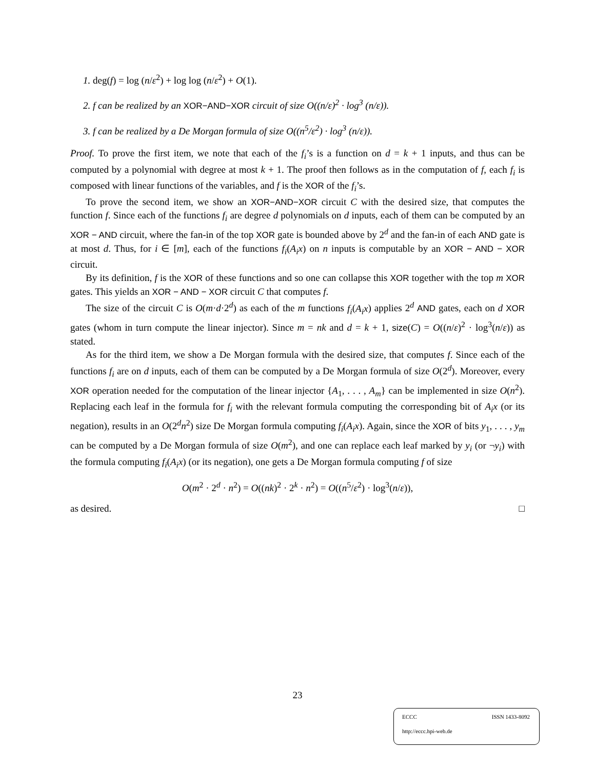1. deg(f) = log (n/ε<sup>2</sup>) + log log (n/ε<sup>2</sup>) + O(1).
2. f can be realized by an XOR−AND−XOR circuit of size O((n/ε)<sup>2</sup> · log<sup>3</sup> (n/ε)).
3. f can be realized by a De Morgan formula of size O((n<sup>5</sup>/ε<sup>2</sup>) · log<sup>3</sup> (n/ε)).
Proof. To prove the first item, we note that each of the f<sub>i</sub>’s is a function on d = k + 1 inputs, and thus can be computed by a polynomial with degree at most k + 1. The proof then follows as in the computation of f, each f<sub>i</sub> is composed with linear functions of the variables, and f is the XOR of the f<sub>i</sub>’s.
To prove the second item, we show an XOR−AND−XOR circuit C with the desired size, that computes the function f. Since each of the functions f<sub>i</sub> are degree d polynomials on d inputs, each of them can be computed by an XOR − AND circuit, where the fan-in of the top XOR gate is bounded above by 2<sup>d</sup> and the fan-in of each AND gate is at most d. Thus, for i ∈ [m], each of the functions f<sub>i</sub>(A<sub>i</sub>x) on n inputs is computable by an XOR − AND − XOR circuit.
By its definition, f is the XOR of these functions and so one can collapse this XOR together with the top m XOR gates. This yields an XOR − AND − XOR circuit C that computes f.
The size of the circuit C is O(m·d·2<sup>d</sup>) as each of the m functions f<sub>i</sub>(A<sub>i</sub>x) applies 2<sup>d</sup> AND gates, each on d XOR gates (whom in turn compute the linear injector). Since m = nk and d = k + 1, size(C) = O((n/ε)<sup>2</sup> · log<sup>3</sup>(n/ε)) as stated.
As for the third item, we show a De Morgan formula with the desired size, that computes f. Since each of the functions f<sub>i</sub> are on d inputs, each of them can be computed by a De Morgan formula of size O(2<sup>d</sup>). Moreover, every XOR operation needed for the computation of the linear injector {A<sub>1</sub>, . . . , A<sub>m</sub>} can be implemented in size O(n<sup>2</sup>). Replacing each leaf in the formula for f<sub>i</sub> with the relevant formula computing the corresponding bit of A<sub>i</sub>x (or its negation), results in an O(2<sup>d</sup>n<sup>2</sup>) size De Morgan formula computing f<sub>i</sub>(A<sub>i</sub>x). Again, since the XOR of bits y<sub>1</sub>, . . . , y<sub>m</sub> can be computed by a De Morgan formula of size O(m<sup>2</sup>), and one can replace each leaf marked by y<sub>i</sub> (or ¬y<sub>i</sub>) with the formula computing f<sub>i</sub>(A<sub>i</sub>x) (or its negation), one gets a De Morgan formula computing f of size
O(m<sup>2</sup> · 2<sup>d</sup> · n<sup>2</sup>) = O((nk)<sup>2</sup> · 2<sup>k</sup> · n<sup>2</sup>) = O((n<sup>5</sup>/ε<sup>2</sup>) · log<sup>3</sup>(n/ε)),
as desired. □
23
ECCC ISSN 1433-8092
http://eccc.hpi-web.de